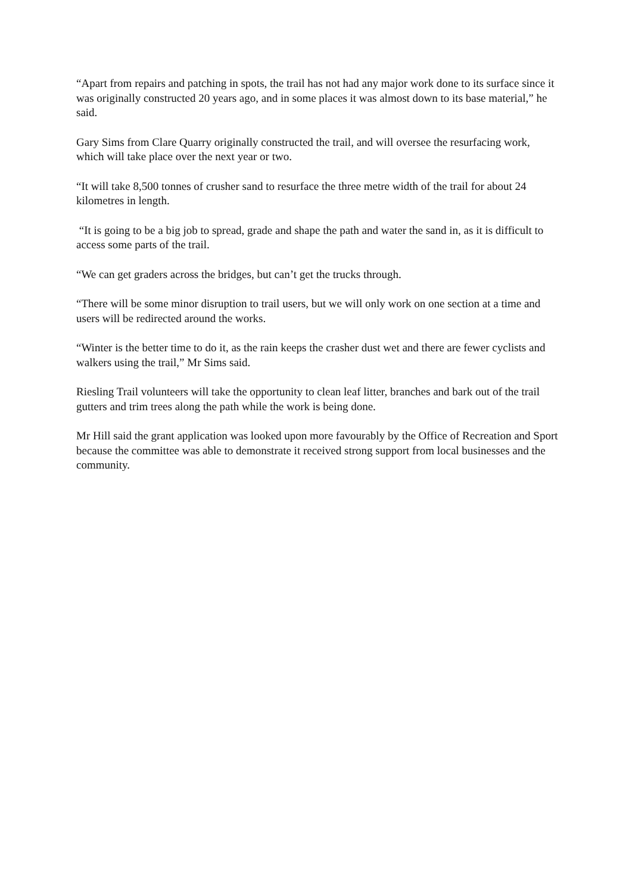“Apart from repairs and patching in spots, the trail has not had any major work done to its surface since it was originally constructed 20 years ago, and in some places it was almost down to its base material,” he said.
Gary Sims from Clare Quarry originally constructed the trail, and will oversee the resurfacing work, which will take place over the next year or two.
“It will take 8,500 tonnes of crusher sand to resurface the three metre width of the trail for about 24 kilometres in length.
“It is going to be a big job to spread, grade and shape the path and water the sand in, as it is difficult to access some parts of the trail.
“We can get graders across the bridges, but can’t get the trucks through.
“There will be some minor disruption to trail users, but we will only work on one section at a time and users will be redirected around the works.
“Winter is the better time to do it, as the rain keeps the crasher dust wet and there are fewer cyclists and walkers using the trail,” Mr Sims said.
Riesling Trail volunteers will take the opportunity to clean leaf litter, branches and bark out of the trail gutters and trim trees along the path while the work is being done.
Mr Hill said the grant application was looked upon more favourably by the Office of Recreation and Sport because the committee was able to demonstrate it received strong support from local businesses and the community.